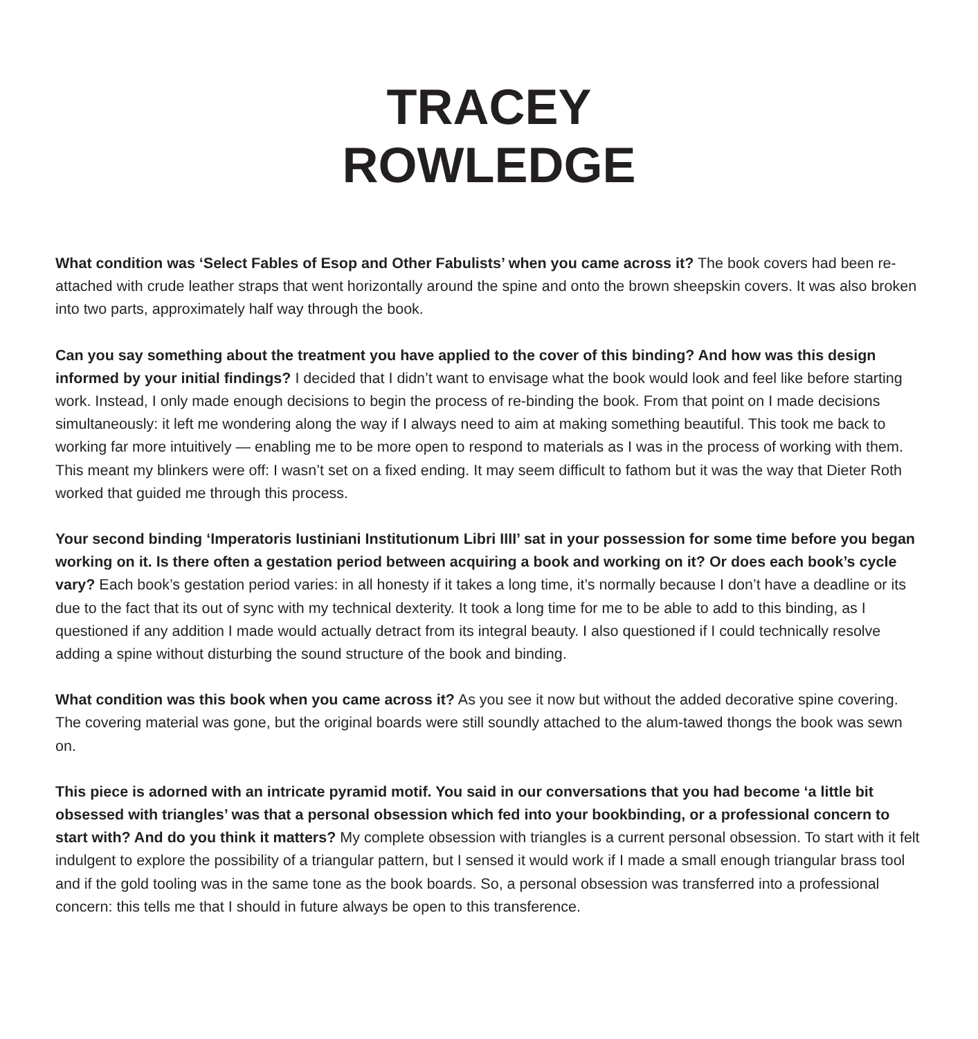TRACEY
ROWLEDGE
What condition was ‘Select Fables of Esop and Other Fabulists’ when you came across it? The book covers had been re-attached with crude leather straps that went horizontally around the spine and onto the brown sheepskin covers. It was also broken into two parts, approximately half way through the book.
Can you say something about the treatment you have applied to the cover of this binding? And how was this design informed by your initial findings? I decided that I didn’t want to envisage what the book would look and feel like before starting work. Instead, I only made enough decisions to begin the process of re-binding the book. From that point on I made decisions simultaneously: it left me wondering along the way if I always need to aim at making something beautiful. This took me back to working far more intuitively — enabling me to be more open to respond to materials as I was in the process of working with them. This meant my blinkers were off: I wasn’t set on a fixed ending. It may seem difficult to fathom but it was the way that Dieter Roth worked that guided me through this process.
Your second binding ‘Imperatoris Iustiniani Institutionum Libri IIII’ sat in your possession for some time before you began working on it. Is there often a gestation period between acquiring a book and working on it? Or does each book’s cycle vary? Each book’s gestation period varies: in all honesty if it takes a long time, it’s normally because I don’t have a deadline or its due to the fact that its out of sync with my technical dexterity. It took a long time for me to be able to add to this binding, as I questioned if any addition I made would actually detract from its integral beauty. I also questioned if I could technically resolve adding a spine without disturbing the sound structure of the book and binding.
What condition was this book when you came across it? As you see it now but without the added decorative spine covering. The covering material was gone, but the original boards were still soundly attached to the alum-tawed thongs the book was sewn on.
This piece is adorned with an intricate pyramid motif. You said in our conversations that you had become ‘a little bit obsessed with triangles’ was that a personal obsession which fed into your bookbinding, or a professional concern to start with? And do you think it matters? My complete obsession with triangles is a current personal obsession. To start with it felt indulgent to explore the possibility of a triangular pattern, but I sensed it would work if I made a small enough triangular brass tool and if the gold tooling was in the same tone as the book boards. So, a personal obsession was transferred into a professional concern: this tells me that I should in future always be open to this transference.